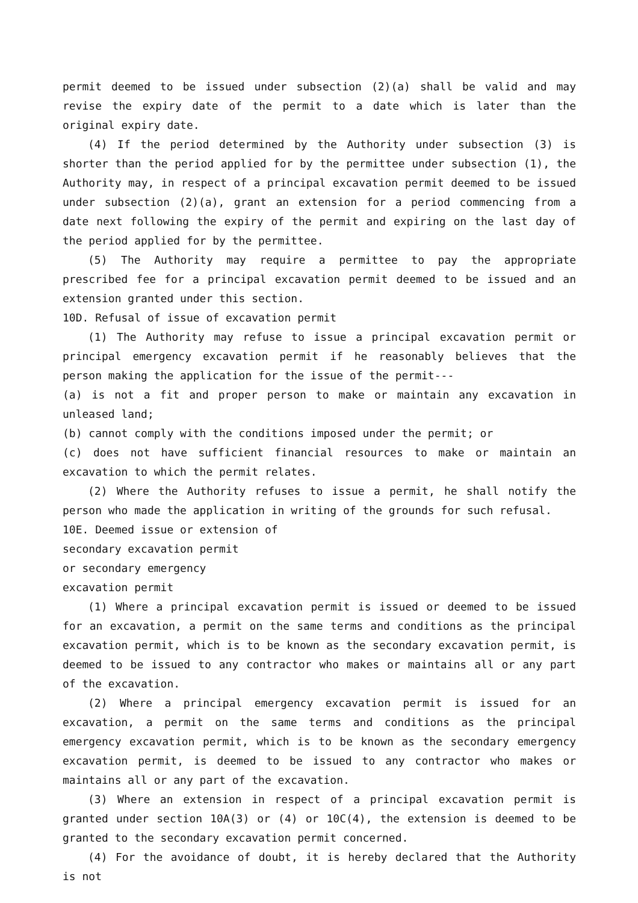permit deemed to be issued under subsection (2)(a) shall be valid and may revise the expiry date of the permit to a date which is later than the original expiry date.
(4) If the period determined by the Authority under subsection (3) is shorter than the period applied for by the permittee under subsection (1), the Authority may, in respect of a principal excavation permit deemed to be issued under subsection (2)(a), grant an extension for a period commencing from a date next following the expiry of the permit and expiring on the last day of the period applied for by the permittee.
(5) The Authority may require a permittee to pay the appropriate prescribed fee for a principal excavation permit deemed to be issued and an extension granted under this section.
10D. Refusal of issue of excavation permit
(1) The Authority may refuse to issue a principal excavation permit or principal emergency excavation permit if he reasonably believes that the person making the application for the issue of the permit---
(a) is not a fit and proper person to make or maintain any excavation in unleased land;
(b) cannot comply with the conditions imposed under the permit; or
(c) does not have sufficient financial resources to make or maintain an excavation to which the permit relates.
(2) Where the Authority refuses to issue a permit, he shall notify the person who made the application in writing of the grounds for such refusal.
10E. Deemed issue or extension of
secondary excavation permit
or secondary emergency
excavation permit
(1) Where a principal excavation permit is issued or deemed to be issued for an excavation, a permit on the same terms and conditions as the principal excavation permit, which is to be known as the secondary excavation permit, is deemed to be issued to any contractor who makes or maintains all or any part of the excavation.
(2) Where a principal emergency excavation permit is issued for an excavation, a permit on the same terms and conditions as the principal emergency excavation permit, which is to be known as the secondary emergency excavation permit, is deemed to be issued to any contractor who makes or maintains all or any part of the excavation.
(3) Where an extension in respect of a principal excavation permit is granted under section 10A(3) or (4) or 10C(4), the extension is deemed to be granted to the secondary excavation permit concerned.
(4) For the avoidance of doubt, it is hereby declared that the Authority is not